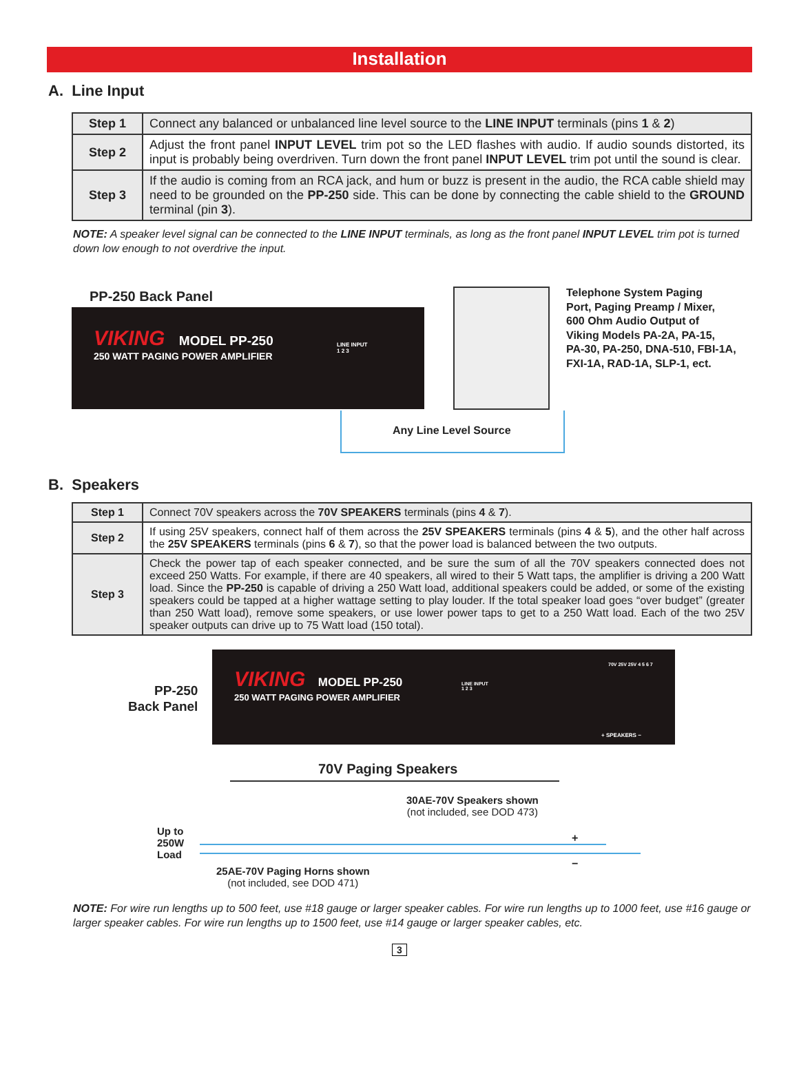Installation
A. Line Input
| Step 1 | Connect any balanced or unbalanced line level source to the LINE INPUT terminals (pins 1 & 2 ) |
| Step 2 | Adjust the front panel INPUT LEVEL trim pot so the LED flashes with audio. If audio sounds distorted, its input is probably being overdriven. Turn down the front panel INPUT LEVEL trim pot until the sound is clear. |
| Step 3 | If the audio is coming from an RCA jack, and hum or buzz is present in the audio, the RCA cable shield may need to be grounded on the PP-250 side. This can be done by connecting the cable shield to the GROUND terminal (pin 3 ). |
NOTE: A speaker level signal can be connected to the LINE INPUT terminals, as long as the front panel INPUT LEVEL trim pot is turned down low enough to not overdrive the input.
PP-250 Back Panel
VIKING MODEL PP-250
250 WATT PAGING POWER AMPLIFIER
LINE INPUT
1 2 3
Telephone System Paging
Port, Paging Preamp / Mixer,
600 Ohm Audio Output of
Viking Models PA-2A, PA-15,
PA-30, PA-250, DNA-510, FBI-1A,
FXI-1A, RAD-1A, SLP-1, ect.
Any Line Level Source
B. Speakers
| Step 1 | Connect 70V speakers across the 70V SPEAKERS terminals (pins 4 & 7 ). |
| Step 2 | If using 25V speakers, connect half of them across the 25V SPEAKERS terminals (pins 4 & 5 ), and the other half across the 25V SPEAKERS terminals (pins 6 & 7 ), so that the power load is balanced between the two outputs. |
| Step 3 | Check the power tap of each speaker connected, and be sure the sum of all the 70V speakers connected does not exceed 250 Watts. For example, if there are 40 speakers, all wired to their 5 Watt taps, the amplifier is driving a 200 Watt load. Since the PP-250 is capable of driving a 250 Watt load, additional speakers could be added, or some of the existing speakers could be tapped at a higher wattage setting to play louder. If the total speaker load goes “over budget” (greater than 250 Watt load), remove some speakers, or use lower power taps to get to a 250 Watt load. Each of the two 25V speaker outputs can drive up to 75 Watt load (150 total). |
PP-250
Back Panel
VIKING MODEL PP-250
250 WATT PAGING POWER AMPLIFIER
LINE INPUT
1 2 3
70V 25V 25V 4 5 6 7
+ SPEAKERS −
70V Paging Speakers
30AE-70V Speakers shown
(not included, see DOD 473)
Up to
250W
Load
25AE-70V Paging Horns shown
(not included, see DOD 471)
+
−
NOTE: For wire run lengths up to 500 feet, use #18 gauge or larger speaker cables. For wire run lengths up to 1000 feet, use #16 gauge or larger speaker cables. For wire run lengths up to 1500 feet, use #14 gauge or larger speaker cables, etc.
3